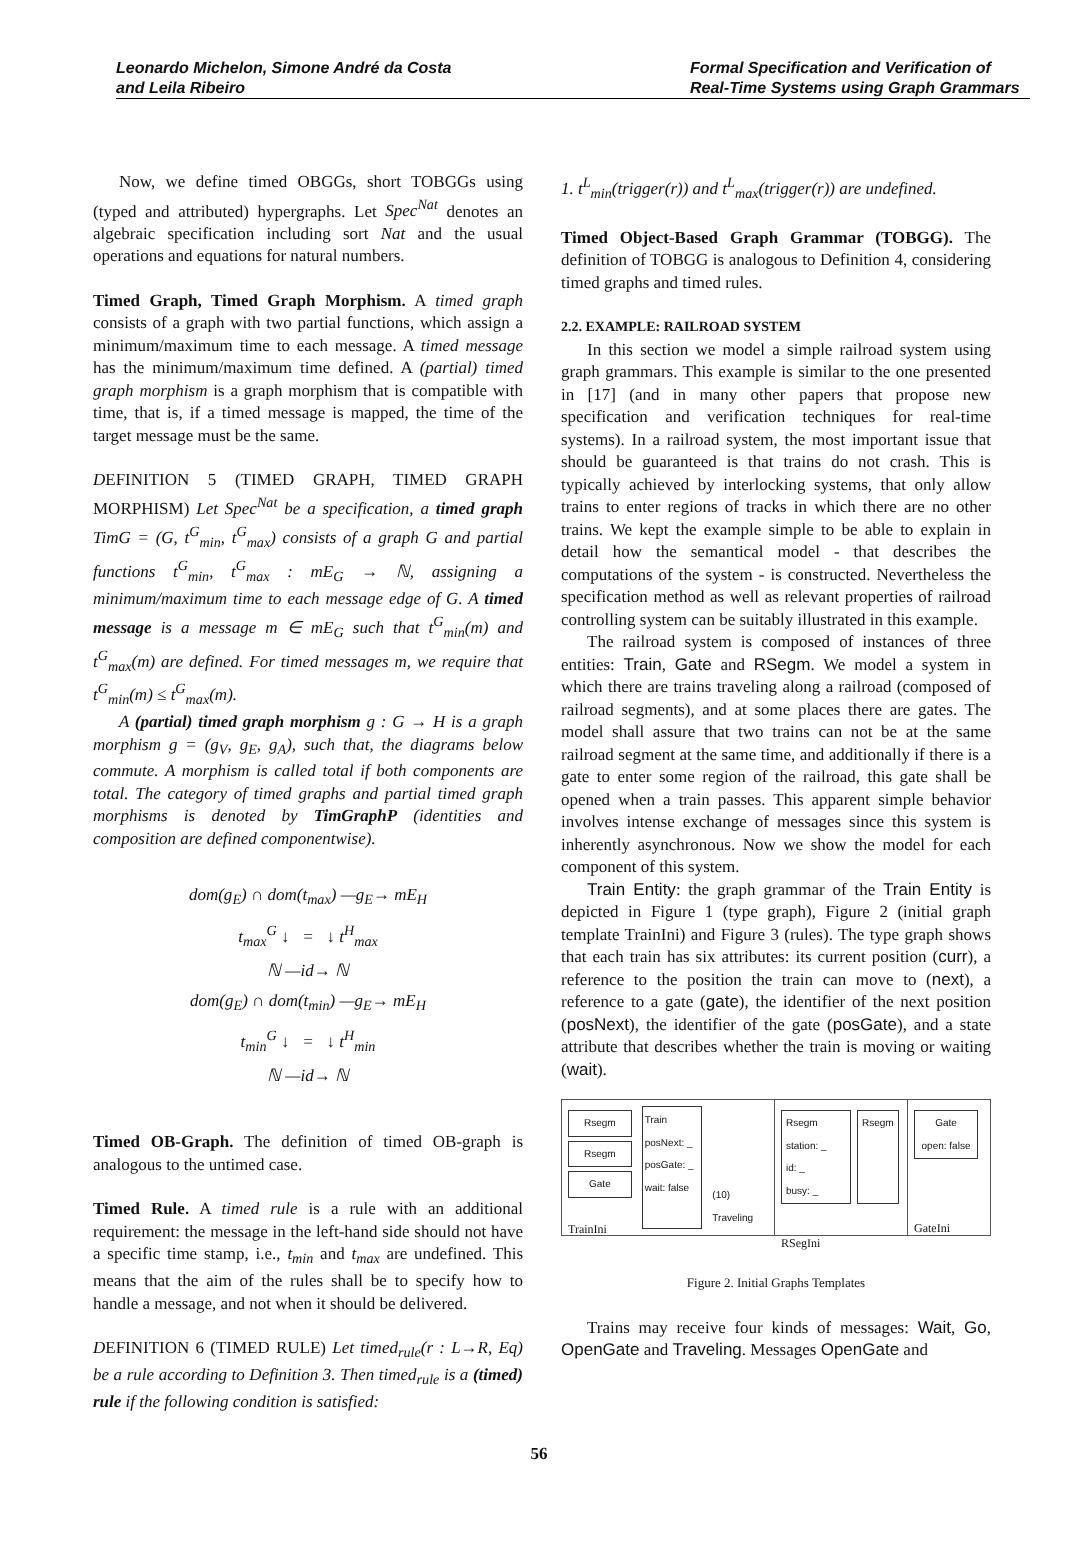Leonardo Michelon, Simone André da Costa
and Leila Ribeiro
Formal Specification and Verification of
Real-Time Systems using Graph Grammars
Now, we define timed OBGGs, short TOBGGs using (typed and attributed) hypergraphs. Let Spec<sup>Nat</sup> denotes an algebraic specification including sort Nat and the usual operations and equations for natural numbers.
Timed Graph, Timed Graph Morphism. A timed graph consists of a graph with two partial functions, which assign a minimum/maximum time to each message. A timed message has the minimum/maximum time defined. A (partial) timed graph morphism is a graph morphism that is compatible with time, that is, if a timed message is mapped, the time of the target message must be the same.
DEFINITION 5 (TIMED GRAPH, TIMED GRAPH MORPHISM) Let Spec<sup>Nat</sup> be a specification, a timed graph TimG = (G, t<sup>G</sup><sub>min</sub>, t<sup>G</sup><sub>max</sub>) consists of a graph G and partial functions t<sup>G</sup><sub>min</sub>, t<sup>G</sup><sub>max</sub> : mE<sub>G</sub> → ℕ, assigning a minimum/maximum time to each message edge of G. A timed message is a message m ∈ mE<sub>G</sub> such that t<sup>G</sup><sub>min</sub>(m) and t<sup>G</sup><sub>max</sub>(m) are defined. For timed messages m, we require that t<sup>G</sup><sub>min</sub>(m) ≤ t<sup>G</sup><sub>max</sub>(m).
A (partial) timed graph morphism g : G → H is a graph morphism g = (g<sub>V</sub>, g<sub>E</sub>, g<sub>A</sub>), such that, the diagrams below commute. A morphism is called total if both components are total. The category of timed graphs and partial timed graph morphisms is denoted by TimGraphP (identities and composition are defined componentwise).
dom(g<sub>E</sub>) ∩ dom(t<sub>max</sub>) —g<sub>E</sub>→ mE<sub>H</sub>
t<sub>max</sub><sup>G</sup> ↓ = ↓ t<sup>H</sup><sub>max</sub>
ℕ —id→ ℕ
dom(g<sub>E</sub>) ∩ dom(t<sub>min</sub>) —g<sub>E</sub>→ mE<sub>H</sub>
t<sub>min</sub><sup>G</sup> ↓ = ↓ t<sup>H</sup><sub>min</sub>
ℕ —id→ ℕ
Timed OB-Graph. The definition of timed OB-graph is analogous to the untimed case.
Timed Rule. A timed rule is a rule with an additional requirement: the message in the left-hand side should not have a specific time stamp, i.e., t<sub>min</sub> and t<sub>max</sub> are undefined. This means that the aim of the rules shall be to specify how to handle a message, and not when it should be delivered.
DEFINITION 6 (TIMED RULE) Let timed<sub>rule</sub>(r : L→R, Eq) be a rule according to Definition 3. Then timed<sub>rule</sub> is a (timed) rule if the following condition is satisfied:
1. t<sup>L</sup><sub>min</sub>(trigger(r)) and t<sup>L</sup><sub>max</sub>(trigger(r)) are undefined.
Timed Object-Based Graph Grammar (TOBGG). The definition of TOBGG is analogous to Definition 4, considering timed graphs and timed rules.
2.2. EXAMPLE: RAILROAD SYSTEM
In this section we model a simple railroad system using graph grammars. This example is similar to the one presented in [17] (and in many other papers that propose new specification and verification techniques for real-time systems). In a railroad system, the most important issue that should be guaranteed is that trains do not crash. This is typically achieved by interlocking systems, that only allow trains to enter regions of tracks in which there are no other trains. We kept the example simple to be able to explain in detail how the semantical model - that describes the computations of the system - is constructed. Nevertheless the specification method as well as relevant properties of railroad controlling system can be suitably illustrated in this example.
The railroad system is composed of instances of three entities: Train, Gate and RSegm. We model a system in which there are trains traveling along a railroad (composed of railroad segments), and at some places there are gates. The model shall assure that two trains can not be at the same railroad segment at the same time, and additionally if there is a gate to enter some region of the railroad, this gate shall be opened when a train passes. This apparent simple behavior involves intense exchange of messages since this system is inherently asynchronous. Now we show the model for each component of this system.
Train Entity: the graph grammar of the Train Entity is depicted in Figure 1 (type graph), Figure 2 (initial graph template TrainIni) and Figure 3 (rules). The type graph shows that each train has six attributes: its current position (curr), a reference to the position the train can move to (next), a reference to a gate (gate), the identifier of the next position (posNext), the identifier of the gate (posGate), and a state attribute that describes whether the train is moving or waiting (wait).
Rsegm
Rsegm
Gate
TrainIni
Train
posNext: _
posGate: _
wait: false
(10) Traveling
Rsegm
station: _
id: _
busy: _
Rsegm
RSegIni
Gate
open: false
GateIni
Figure 2. Initial Graphs Templates
Trains may receive four kinds of messages: Wait, Go, OpenGate and Traveling. Messages OpenGate and
56